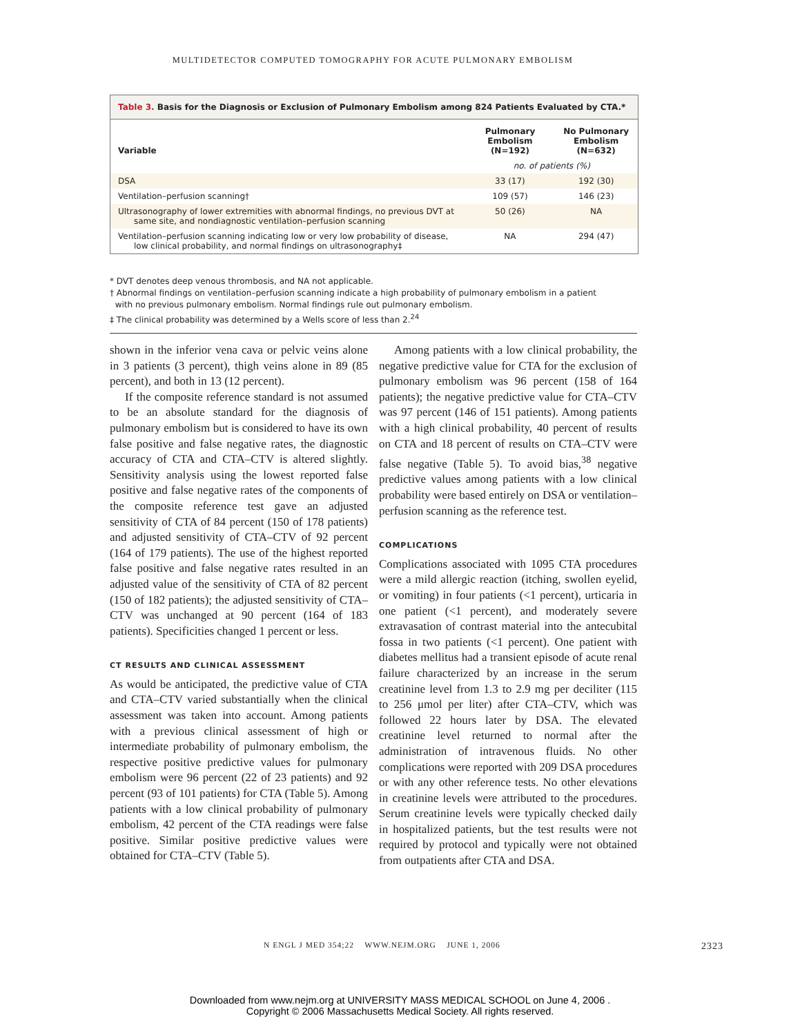MULTIDETECTOR COMPUTED TOMOGRAPHY FOR ACUTE PULMONARY EMBOLISM
Table 3. Basis for the Diagnosis or Exclusion of Pulmonary Embolism among 824 Patients Evaluated by CTA.*
| Variable | Pulmonary Embolism (N=192) | No Pulmonary Embolism (N=632) |
| --- | --- | --- |
| | no. of patients (%) | |
| DSA | 33 (17) | 192 (30) |
| Ventilation–perfusion scanning† | 109 (57) | 146 (23) |
| Ultrasonography of lower extremities with abnormal findings, no previous DVT at same site, and nondiagnostic ventilation–perfusion scanning | 50 (26) | NA |
| Ventilation–perfusion scanning indicating low or very low probability of disease, low clinical probability, and normal findings on ultrasonography‡ | NA | 294 (47) |
* DVT denotes deep venous thrombosis, and NA not applicable.
† Abnormal findings on ventilation–perfusion scanning indicate a high probability of pulmonary embolism in a patient
with no previous pulmonary embolism. Normal findings rule out pulmonary embolism.
‡ The clinical probability was determined by a Wells score of less than 2.<sup>24</sup>
shown in the inferior vena cava or pelvic veins alone in 3 patients (3 percent), thigh veins alone in 89 (85 percent), and both in 13 (12 percent).
If the composite reference standard is not assumed to be an absolute standard for the diagnosis of pulmonary embolism but is considered to have its own false positive and false negative rates, the diagnostic accuracy of CTA and CTA–CTV is altered slightly. Sensitivity analysis using the lowest reported false positive and false negative rates of the components of the composite reference test gave an adjusted sensitivity of CTA of 84 percent (150 of 178 patients) and adjusted sensitivity of CTA–CTV of 92 percent (164 of 179 patients). The use of the highest reported false positive and false negative rates resulted in an adjusted value of the sensitivity of CTA of 82 percent (150 of 182 patients); the adjusted sensitivity of CTA–CTV was unchanged at 90 percent (164 of 183 patients). Specificities changed 1 percent or less.
CT RESULTS AND CLINICAL ASSESSMENT
As would be anticipated, the predictive value of CTA and CTA–CTV varied substantially when the clinical assessment was taken into account. Among patients with a previous clinical assessment of high or intermediate probability of pulmonary embolism, the respective positive predictive values for pulmonary embolism were 96 percent (22 of 23 patients) and 92 percent (93 of 101 patients) for CTA (Table 5). Among patients with a low clinical probability of pulmonary embolism, 42 percent of the CTA readings were false positive. Similar positive predictive values were obtained for CTA–CTV (Table 5).
Among patients with a low clinical probability, the negative predictive value for CTA for the exclusion of pulmonary embolism was 96 percent (158 of 164 patients); the negative predictive value for CTA–CTV was 97 percent (146 of 151 patients). Among patients with a high clinical probability, 40 percent of results on CTA and 18 percent of results on CTA–CTV were false negative (Table 5). To avoid bias,<sup>38</sup> negative predictive values among patients with a low clinical probability were based entirely on DSA or ventilation–perfusion scanning as the reference test.
COMPLICATIONS
Complications associated with 1095 CTA procedures were a mild allergic reaction (itching, swollen eyelid, or vomiting) in four patients (<1 percent), urticaria in one patient (<1 percent), and moderately severe extravasation of contrast material into the antecubital fossa in two patients (<1 percent). One patient with diabetes mellitus had a transient episode of acute renal failure characterized by an increase in the serum creatinine level from 1.3 to 2.9 mg per deciliter (115 to 256 μmol per liter) after CTA–CTV, which was followed 22 hours later by DSA. The elevated creatinine level returned to normal after the administration of intravenous fluids. No other complications were reported with 209 DSA procedures or with any other reference tests. No other elevations in creatinine levels were attributed to the procedures. Serum creatinine levels were typically checked daily in hospitalized patients, but the test results were not required by protocol and typically were not obtained from outpatients after CTA and DSA.
N ENGL J MED 354;22 WWW.NEJM.ORG JUNE 1, 2006 2323
Downloaded from www.nejm.org at UNIVERSITY MASS MEDICAL SCHOOL on June 4, 2006 .
Copyright © 2006 Massachusetts Medical Society. All rights reserved.